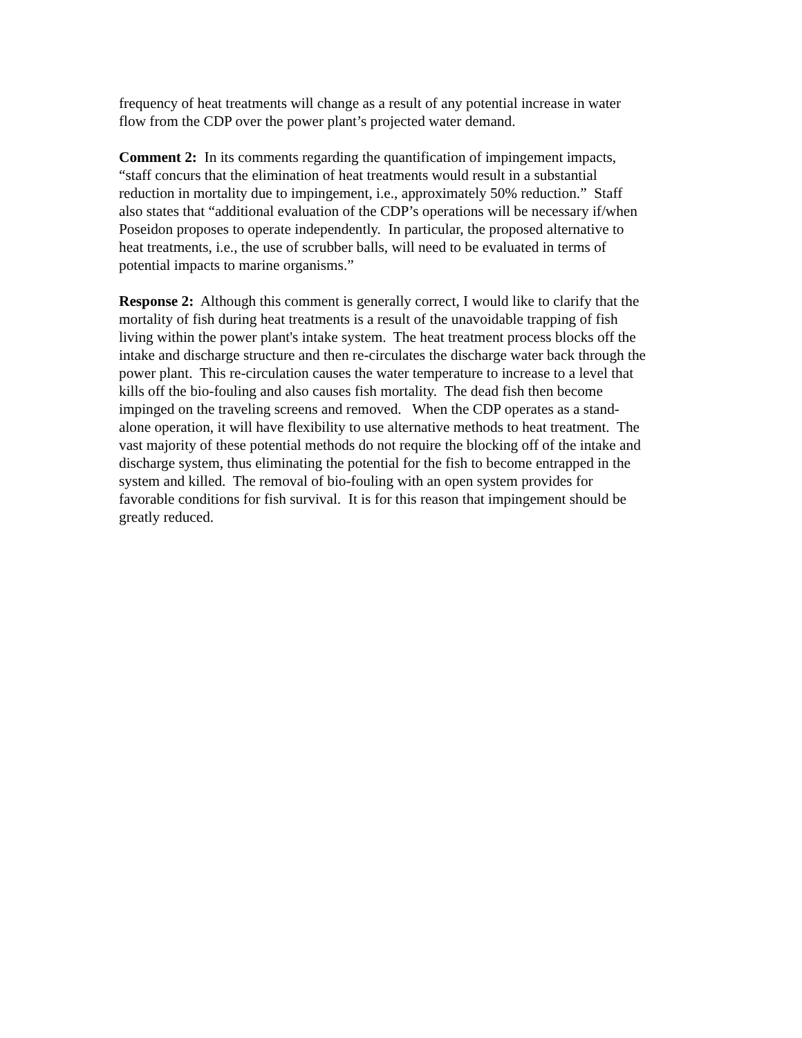frequency of heat treatments will change as a result of any potential increase in water
flow from the CDP over the power plant’s projected water demand.
Comment 2: In its comments regarding the quantification of impingement impacts,
“staff concurs that the elimination of heat treatments would result in a substantial
reduction in mortality due to impingement, i.e., approximately 50% reduction.” Staff
also states that “additional evaluation of the CDP’s operations will be necessary if/when
Poseidon proposes to operate independently. In particular, the proposed alternative to
heat treatments, i.e., the use of scrubber balls, will need to be evaluated in terms of
potential impacts to marine organisms.”
Response 2: Although this comment is generally correct, I would like to clarify that the
mortality of fish during heat treatments is a result of the unavoidable trapping of fish
living within the power plant's intake system. The heat treatment process blocks off the
intake and discharge structure and then re-circulates the discharge water back through the
power plant. This re-circulation causes the water temperature to increase to a level that
kills off the bio-fouling and also causes fish mortality. The dead fish then become
impinged on the traveling screens and removed. When the CDP operates as a stand-
alone operation, it will have flexibility to use alternative methods to heat treatment. The
vast majority of these potential methods do not require the blocking off of the intake and
discharge system, thus eliminating the potential for the fish to become entrapped in the
system and killed. The removal of bio-fouling with an open system provides for
favorable conditions for fish survival. It is for this reason that impingement should be
greatly reduced.